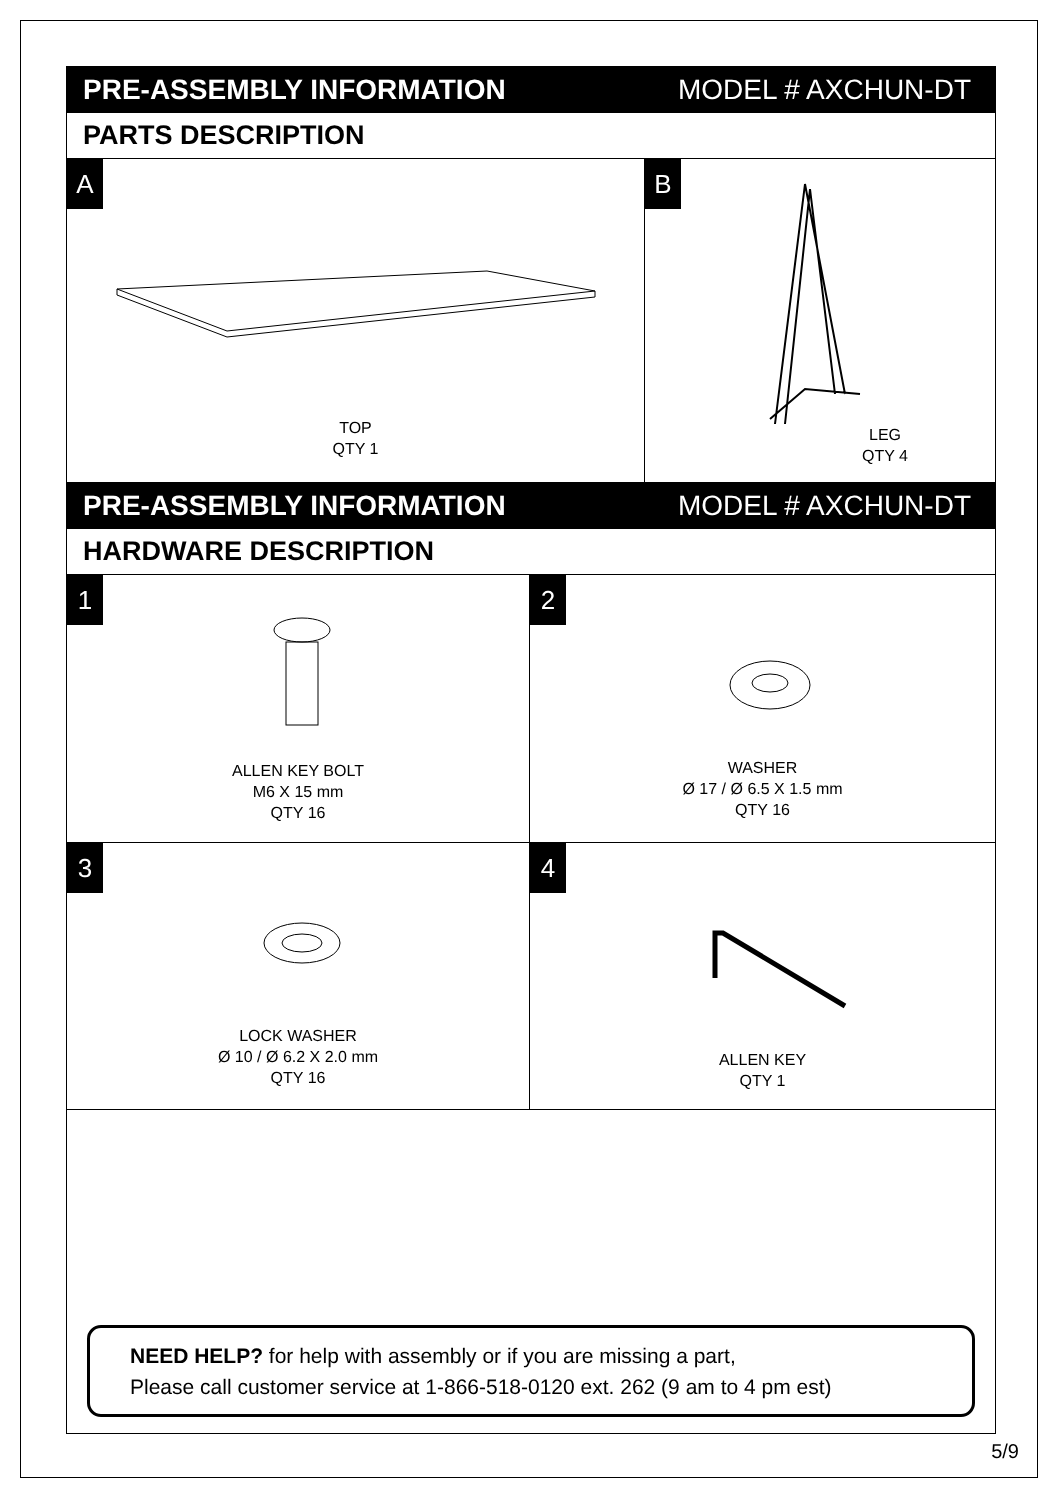PRE-ASSEMBLY INFORMATION MODEL # AXCHUN-DT
PARTS DESCRIPTION
A
TOP
QTY 1
B
LEG
QTY 4
PRE-ASSEMBLY INFORMATION MODEL # AXCHUN-DT
HARDWARE DESCRIPTION
1
ALLEN KEY BOLT
M6 X 15 mm
QTY 16
2
WASHER
Ø 17 / Ø 6.5 X 1.5 mm
QTY 16
3
LOCK WASHER
Ø 10 / Ø 6.2 X 2.0 mm
QTY 16
4
ALLEN KEY
QTY 1
NEED HELP? for help with assembly or if you are missing a part,
Please call customer service at 1-866-518-0120 ext. 262 (9 am to 4 pm est)
5/9